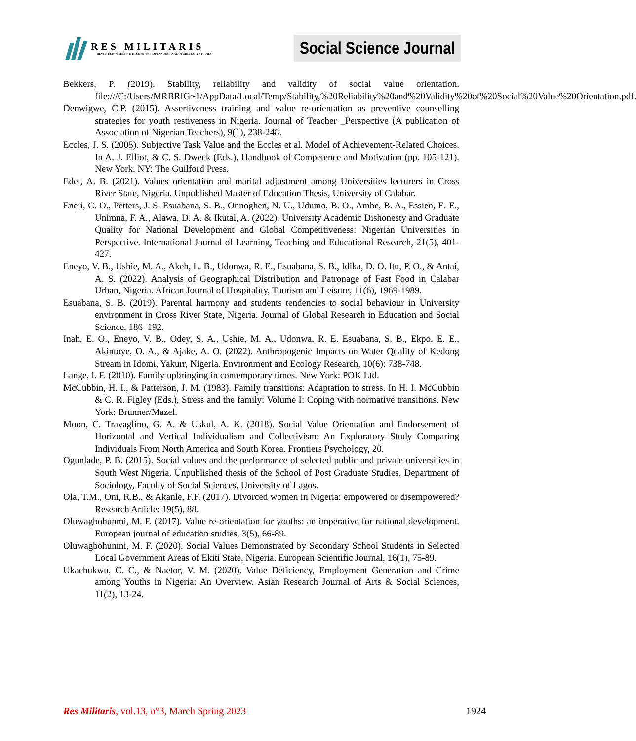RES MILITARIS
REVUE EUROPEENNE D ETUDES EUROPEAN JOURNAL OF MILITARY STUDIES
Social Science Journal
Bekkers, P. (2019). Stability, reliability and validity of social value orientation. file:///C:/Users/MRBRIG~1/AppData/Local/Temp/Stability,%20Reliability%20and%20Validity%20of%20Social%20Value%20Orientation.pdf.
Denwigwe, C.P. (2015). Assertiveness training and value re-orientation as preventive counselling strategies for youth restiveness in Nigeria. Journal of Teacher _Perspective (A publication of Association of Nigerian Teachers), 9(1), 238-248.
Eccles, J. S. (2005). Subjective Task Value and the Eccles et al. Model of Achievement-Related Choices. In A. J. Elliot, & C. S. Dweck (Eds.), Handbook of Competence and Motivation (pp. 105-121). New York, NY: The Guilford Press.
Edet, A. B. (2021). Values orientation and marital adjustment among Universities lecturers in Cross River State, Nigeria. Unpublished Master of Education Thesis, University of Calabar.
Eneji, C. O., Petters, J. S. Esuabana, S. B., Onnoghen, N. U., Udumo, B. O., Ambe, B. A., Essien, E. E., Unimna, F. A., Alawa, D. A. & Ikutal, A. (2022). University Academic Dishonesty and Graduate Quality for National Development and Global Competitiveness: Nigerian Universities in Perspective. International Journal of Learning, Teaching and Educational Research, 21(5), 401-427.
Eneyo, V. B., Ushie, M. A., Akeh, L. B., Udonwa, R. E., Esuabana, S. B., Idika, D. O. Itu, P. O., & Antai, A. S. (2022). Analysis of Geographical Distribution and Patronage of Fast Food in Calabar Urban, Nigeria. African Journal of Hospitality, Tourism and Leisure, 11(6), 1969-1989.
Esuabana, S. B. (2019). Parental harmony and students tendencies to social behaviour in University environment in Cross River State, Nigeria. Journal of Global Research in Education and Social Science, 186–192.
Inah, E. O., Eneyo, V. B., Odey, S. A., Ushie, M. A., Udonwa, R. E. Esuabana, S. B., Ekpo, E. E., Akintoye, O. A., & Ajake, A. O. (2022). Anthropogenic Impacts on Water Quality of Kedong Stream in Idomi, Yakurr, Nigeria. Environment and Ecology Research, 10(6): 738-748.
Lange, I. F. (2010). Family upbringing in contemporary times. New York: POK Ltd.
McCubbin, H. I., & Patterson, J. M. (1983). Family transitions: Adaptation to stress. In H. I. McCubbin & C. R. Figley (Eds.), Stress and the family: Volume I: Coping with normative transitions. New York: Brunner/Mazel.
Moon, C. Travaglino, G. A. & Uskul, A. K. (2018). Social Value Orientation and Endorsement of Horizontal and Vertical Individualism and Collectivism: An Exploratory Study Comparing Individuals From North America and South Korea. Frontiers Psychology, 20.
Ogunlade, P. B. (2015). Social values and the performance of selected public and private universities in South West Nigeria. Unpublished thesis of the School of Post Graduate Studies, Department of Sociology, Faculty of Social Sciences, University of Lagos.
Ola, T.M., Oni, R.B., & Akanle, F.F. (2017). Divorced women in Nigeria: empowered or disempowered? Research Article: 19(5), 88.
Oluwagbohunmi, M. F. (2017). Value re-orientation for youths: an imperative for national development. European journal of education studies, 3(5), 66-89.
Oluwagbohunmi, M. F. (2020). Social Values Demonstrated by Secondary School Students in Selected Local Government Areas of Ekiti State, Nigeria. European Scientific Journal, 16(1), 75-89.
Ukachukwu, C. C., & Naetor, V. M. (2020). Value Deficiency, Employment Generation and Crime among Youths in Nigeria: An Overview. Asian Research Journal of Arts & Social Sciences, 11(2), 13-24.
Res Militaris, vol.13, n°3, March Spring 2023 1924